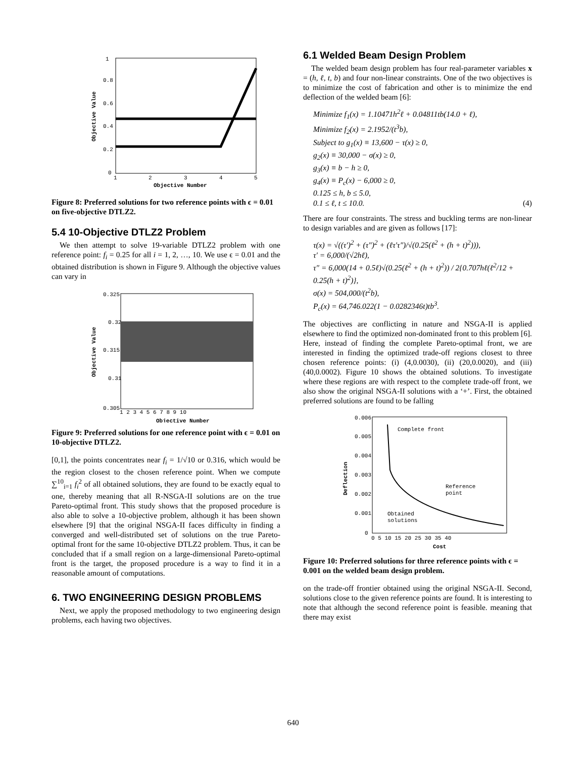1
0.8
0.6
0.4
0.2
0
1
2
3
4
5
Objective Number
Objective Value
Figure 8: Preferred solutions for two reference points with ϵ = 0.01 on five-objective DTLZ2.
5.4 10-Objective DTLZ2 Problem
We then attempt to solve 19-variable DTLZ2 problem with one reference point: f<sub>i</sub> = 0.25 for all i = 1, 2, …, 10. We use ϵ = 0.01 and the obtained distribution is shown in Figure 9. Although the objective values can vary in
0.325
0.32
0.315
0.31
0.305
1 2 3 4 5 6 7 8 9 10
Objective Number
Objective Value
Figure 9: Preferred solutions for one reference point with ϵ = 0.01 on 10-objective DTLZ2.
[0,1], the points concentrates near f<sub>i</sub> = 1/√10 or 0.316, which would be the region closest to the chosen reference point. When we compute ∑<sup>10</sup><sub>i=1</sub> f<sub>i</sub><sup>2</sup> of all obtained solutions, they are found to be exactly equal to one, thereby meaning that all R-NSGA-II solutions are on the true Pareto-optimal front. This study shows that the proposed procedure is also able to solve a 10-objective problem, although it has been shown elsewhere [9] that the original NSGA-II faces difficulty in finding a converged and well-distributed set of solutions on the true Pareto-optimal front for the same 10-objective DTLZ2 problem. Thus, it can be concluded that if a small region on a large-dimensional Pareto-optimal front is the target, the proposed procedure is a way to find it in a reasonable amount of computations.
6. TWO ENGINEERING DESIGN PROBLEMS
Next, we apply the proposed methodology to two engineering design problems, each having two objectives.
6.1 Welded Beam Design Problem
The welded beam design problem has four real-parameter variables x = (h, ℓ, t, b) and four non-linear constraints. One of the two objectives is to minimize the cost of fabrication and other is to minimize the end deflection of the welded beam [6]:
Minimize f<sub>1</sub>(x) = 1.10471h<sup>2</sup>ℓ + 0.04811tb(14.0 + ℓ),
Minimize f<sub>2</sub>(x) = 2.1952/(t<sup>3</sup>b),
Subject to g<sub>1</sub>(x) ≡ 13,600 − τ(x) ≥ 0,
g<sub>2</sub>(x) ≡ 30,000 − σ(x) ≥ 0,
g<sub>3</sub>(x) ≡ b − h ≥ 0,
g<sub>4</sub>(x) ≡ P<sub>c</sub>(x) − 6,000 ≥ 0,
0.125 ≤ h, b ≤ 5.0,
0.1 ≤ ℓ, t ≤ 10.0. (4)
There are four constraints. The stress and buckling terms are non-linear to design variables and are given as follows [17]:
τ(x) = √((τ′)<sup>2</sup> + (τ″)<sup>2</sup> + (ℓτ′τ″)/√(0.25(ℓ<sup>2</sup> + (h + t)<sup>2</sup>))),
τ′ = 6,000/(√2hℓ),
τ″ = 6,000(14 + 0.5ℓ)√(0.25(ℓ<sup>2</sup> + (h + t)<sup>2</sup>)) / 2{0.707hℓ(ℓ<sup>2</sup>/12 + 0.25(h + t)<sup>2</sup>)},
σ(x) = 504,000/(t<sup>2</sup>b),
P<sub>c</sub>(x) = 64,746.022(1 − 0.0282346t)tb<sup>3</sup>.
The objectives are conflicting in nature and NSGA-II is applied elsewhere to find the optimized non-dominated front to this problem [6]. Here, instead of finding the complete Pareto-optimal front, we are interested in finding the optimized trade-off regions closest to three chosen reference points: (i) (4,0.0030), (ii) (20,0.0020), and (iii) (40,0.0002). Figure 10 shows the obtained solutions. To investigate where these regions are with respect to the complete trade-off front, we also show the original NSGA-II solutions with a ‘+’. First, the obtained preferred solutions are found to be falling
0.006
0.005
0.004
0.003
0.002
0.001
0
0 5 10 15 20 25 30 35 40
Cost
Complete front
Reference
point
Obtained
solutions
Deflection
Figure 10: Preferred solutions for three reference points with ϵ = 0.001 on the welded beam design problem.
on the trade-off frontier obtained using the original NSGA-II. Second, solutions close to the given reference points are found. It is interesting to note that although the second reference point is feasible. meaning that there may exist
640